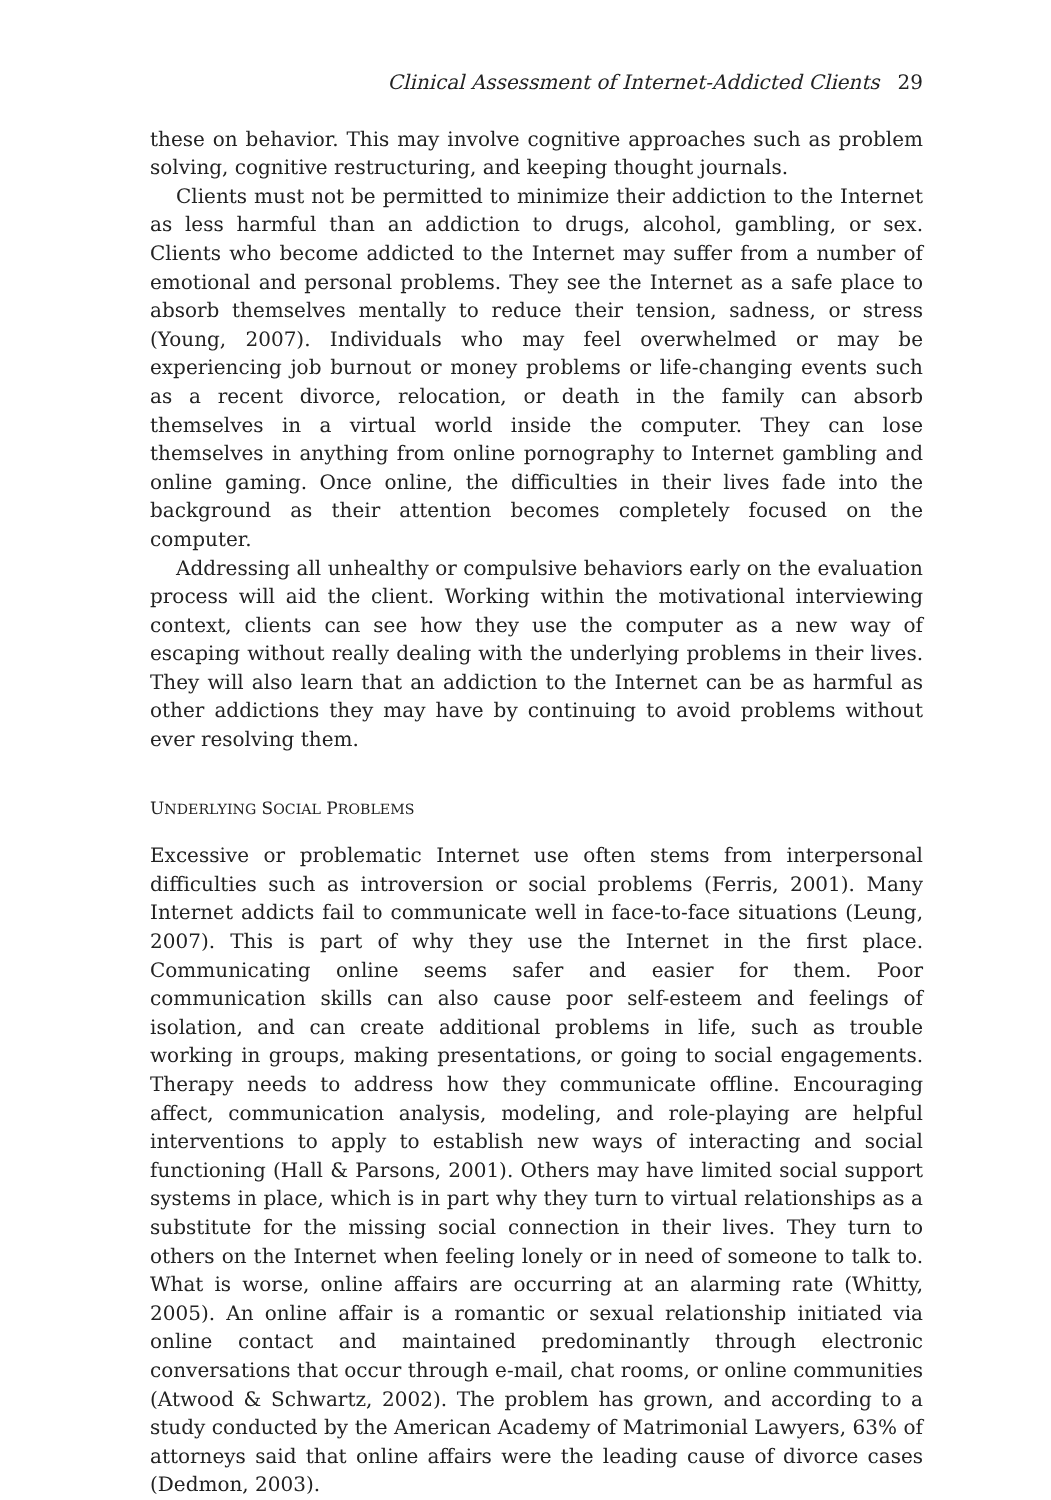Clinical Assessment of Internet-Addicted Clients 29
these on behavior. This may involve cognitive approaches such as problem solving, cognitive restructuring, and keeping thought journals.
Clients must not be permitted to minimize their addiction to the Internet as less harmful than an addiction to drugs, alcohol, gambling, or sex. Clients who become addicted to the Internet may suffer from a number of emotional and personal problems. They see the Internet as a safe place to absorb themselves mentally to reduce their tension, sadness, or stress (Young, 2007). Individuals who may feel overwhelmed or may be experiencing job burnout or money problems or life-changing events such as a recent divorce, relocation, or death in the family can absorb themselves in a virtual world inside the computer. They can lose themselves in anything from online pornography to Internet gambling and online gaming. Once online, the difficulties in their lives fade into the background as their attention becomes completely focused on the computer.
Addressing all unhealthy or compulsive behaviors early on the evaluation process will aid the client. Working within the motivational interviewing context, clients can see how they use the computer as a new way of escaping without really dealing with the underlying problems in their lives. They will also learn that an addiction to the Internet can be as harmful as other addictions they may have by continuing to avoid problems without ever resolving them.
UNDERLYING SOCIAL PROBLEMS
Excessive or problematic Internet use often stems from interpersonal difficulties such as introversion or social problems (Ferris, 2001). Many Internet addicts fail to communicate well in face-to-face situations (Leung, 2007). This is part of why they use the Internet in the first place. Communicating online seems safer and easier for them. Poor communication skills can also cause poor self-esteem and feelings of isolation, and can create additional problems in life, such as trouble working in groups, making presentations, or going to social engagements. Therapy needs to address how they communicate offline. Encouraging affect, communication analysis, modeling, and role-playing are helpful interventions to apply to establish new ways of interacting and social functioning (Hall & Parsons, 2001). Others may have limited social support systems in place, which is in part why they turn to virtual relationships as a substitute for the missing social connection in their lives. They turn to others on the Internet when feeling lonely or in need of someone to talk to. What is worse, online affairs are occurring at an alarming rate (Whitty, 2005). An online affair is a romantic or sexual relationship initiated via online contact and maintained predominantly through electronic conversations that occur through e-mail, chat rooms, or online communities (Atwood & Schwartz, 2002). The problem has grown, and according to a study conducted by the American Academy of Matrimonial Lawyers, 63% of attorneys said that online affairs were the leading cause of divorce cases (Dedmon, 2003).